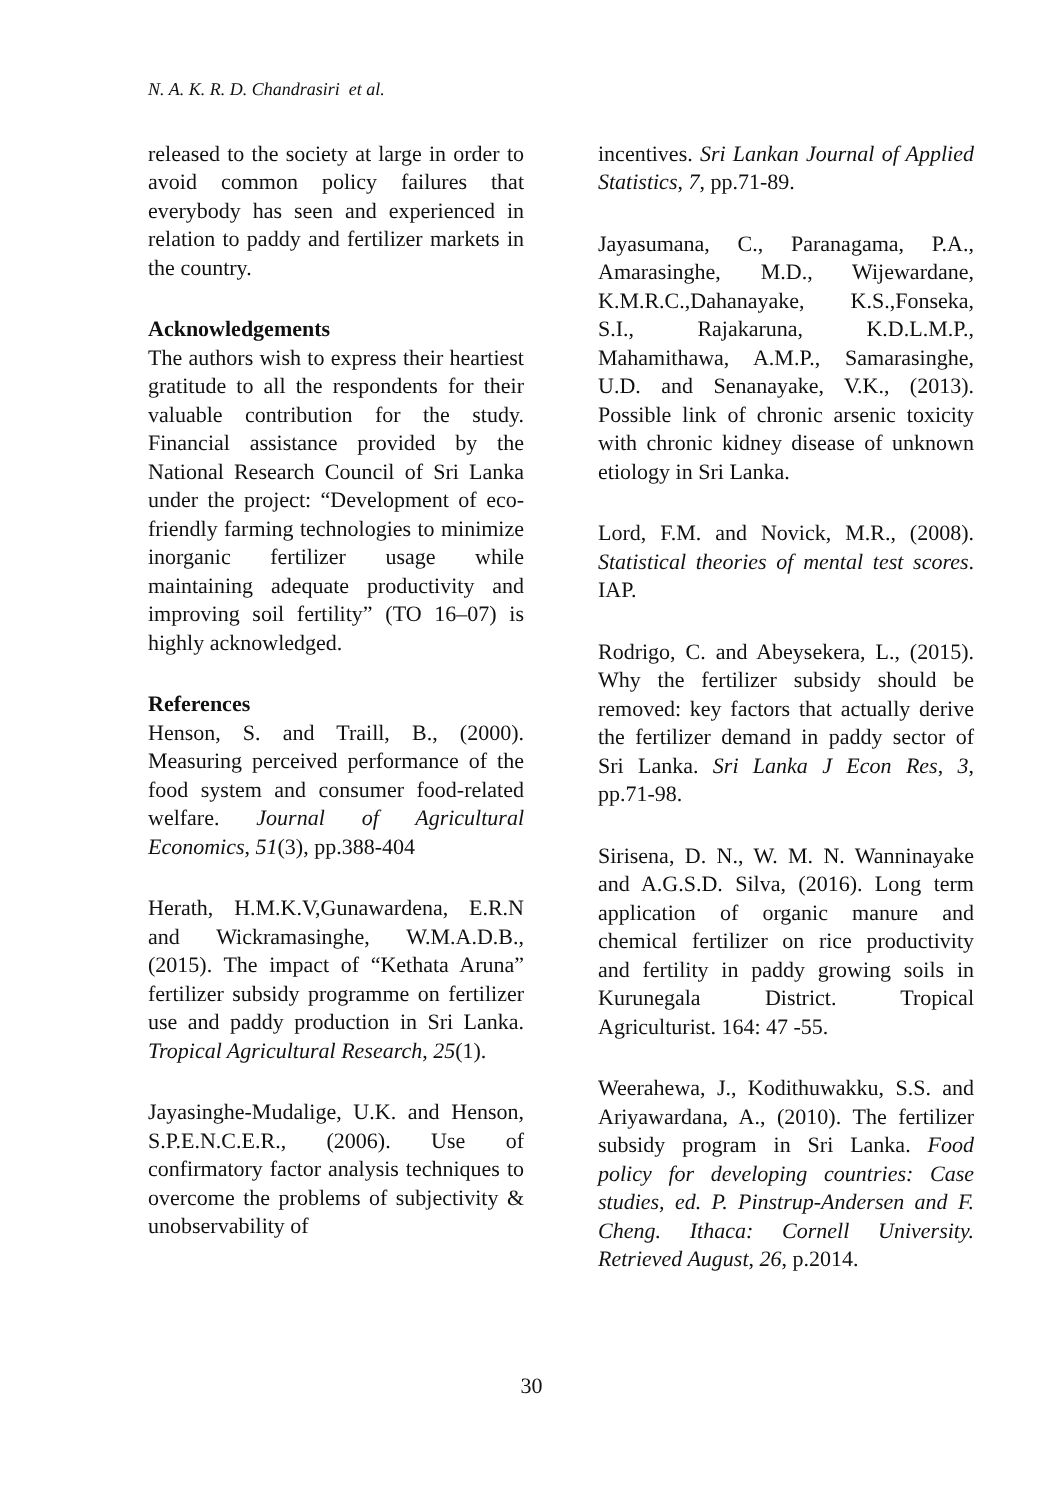N. A. K. R. D. Chandrasiri et al.
released to the society at large in order to avoid common policy failures that everybody has seen and experienced in relation to paddy and fertilizer markets in the country.
Acknowledgements
The authors wish to express their heartiest gratitude to all the respondents for their valuable contribution for the study. Financial assistance provided by the National Research Council of Sri Lanka under the project: “Development of eco-friendly farming technologies to minimize inorganic fertilizer usage while maintaining adequate productivity and improving soil fertility” (TO 16–07) is highly acknowledged.
References
Henson, S. and Traill, B., (2000). Measuring perceived performance of the food system and consumer food-related welfare. Journal of Agricultural Economics, 51(3), pp.388-404
Herath, H.M.K.V,Gunawardena, E.R.N and Wickramasinghe, W.M.A.D.B., (2015). The impact of “Kethata Aruna” fertilizer subsidy programme on fertilizer use and paddy production in Sri Lanka. Tropical Agricultural Research, 25(1).
Jayasinghe-Mudalige, U.K. and Henson, S.P.E.N.C.E.R., (2006). Use of confirmatory factor analysis techniques to overcome the problems of subjectivity & unobservability of
incentives. Sri Lankan Journal of Applied Statistics, 7, pp.71-89.
Jayasumana, C., Paranagama, P.A., Amarasinghe, M.D., Wijewardane, K.M.R.C.,Dahanayake, K.S.,Fonseka, S.I., Rajakaruna, K.D.L.M.P., Mahamithawa, A.M.P., Samarasinghe, U.D. and Senanayake, V.K., (2013). Possible link of chronic arsenic toxicity with chronic kidney disease of unknown etiology in Sri Lanka.
Lord, F.M. and Novick, M.R., (2008). Statistical theories of mental test scores. IAP.
Rodrigo, C. and Abeysekera, L., (2015). Why the fertilizer subsidy should be removed: key factors that actually derive the fertilizer demand in paddy sector of Sri Lanka. Sri Lanka J Econ Res, 3, pp.71-98.
Sirisena, D. N., W. M. N. Wanninayake and A.G.S.D. Silva, (2016). Long term application of organic manure and chemical fertilizer on rice productivity and fertility in paddy growing soils in Kurunegala District. Tropical Agriculturist. 164: 47 -55.
Weerahewa, J., Kodithuwakku, S.S. and Ariyawardana, A., (2010). The fertilizer subsidy program in Sri Lanka. Food policy for developing countries: Case studies, ed. P. Pinstrup-Andersen and F. Cheng. Ithaca: Cornell University. Retrieved August, 26, p.2014.
30